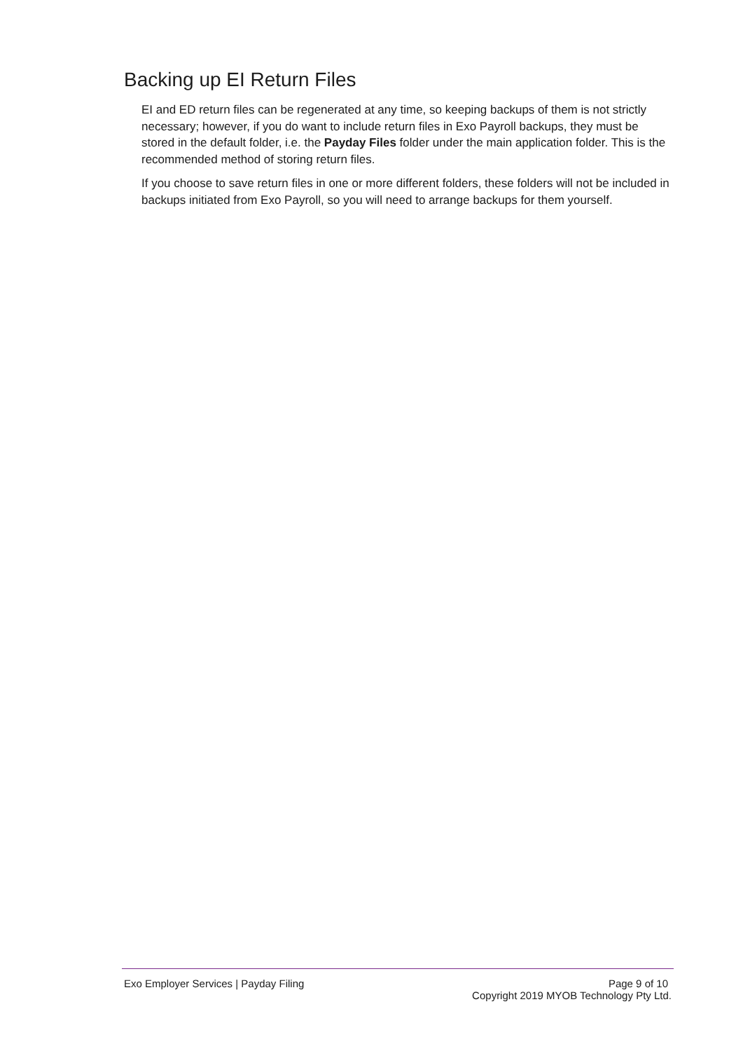Backing up EI Return Files
EI and ED return files can be regenerated at any time, so keeping backups of them is not strictly necessary; however, if you do want to include return files in Exo Payroll backups, they must be stored in the default folder, i.e. the Payday Files folder under the main application folder. This is the recommended method of storing return files.
If you choose to save return files in one or more different folders, these folders will not be included in backups initiated from Exo Payroll, so you will need to arrange backups for them yourself.
Exo Employer Services | Payday Filing Page 9 of 10
Copyright 2019 MYOB Technology Pty Ltd.